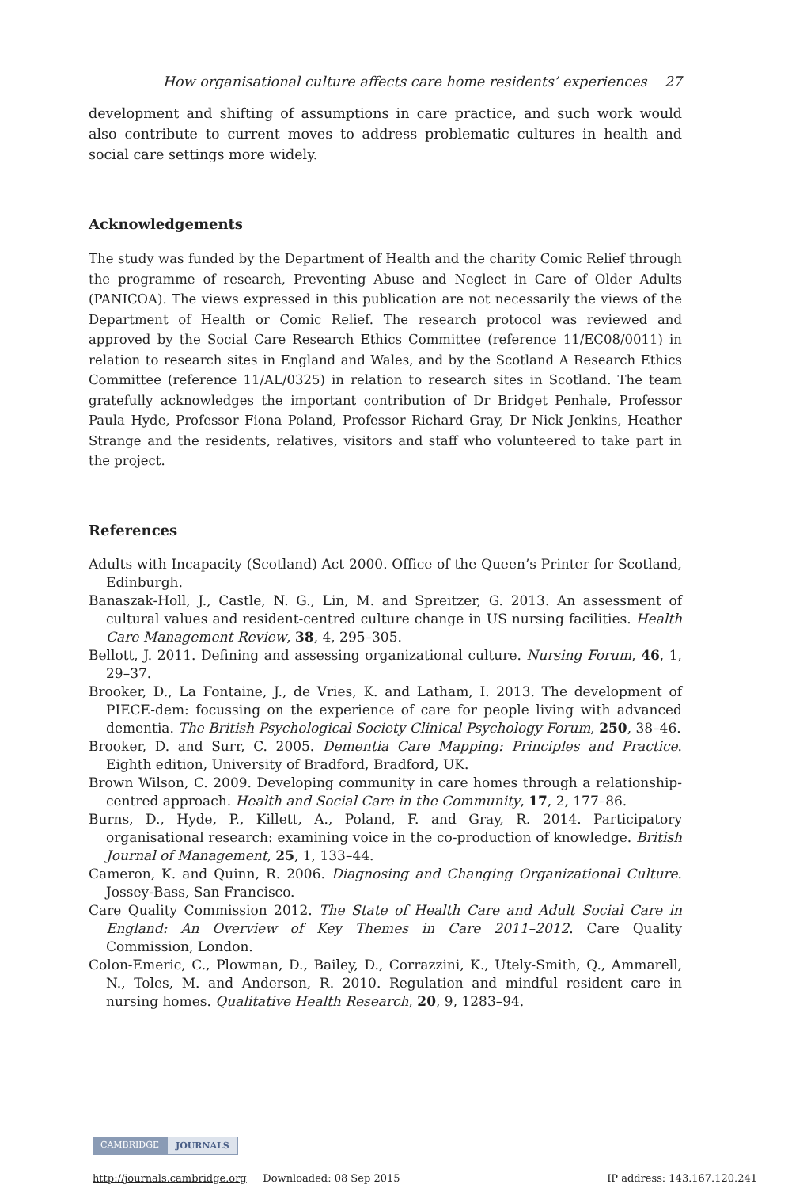How organisational culture affects care home residents’ experiences 27
development and shifting of assumptions in care practice, and such work would also contribute to current moves to address problematic cultures in health and social care settings more widely.
Acknowledgements
The study was funded by the Department of Health and the charity Comic Relief through the programme of research, Preventing Abuse and Neglect in Care of Older Adults (PANICOA). The views expressed in this publication are not necessarily the views of the Department of Health or Comic Relief. The research protocol was reviewed and approved by the Social Care Research Ethics Committee (reference 11/EC08/0011) in relation to research sites in England and Wales, and by the Scotland A Research Ethics Committee (reference 11/AL/0325) in relation to research sites in Scotland. The team gratefully acknowledges the important contribution of Dr Bridget Penhale, Professor Paula Hyde, Professor Fiona Poland, Professor Richard Gray, Dr Nick Jenkins, Heather Strange and the residents, relatives, visitors and staff who volunteered to take part in the project.
References
Adults with Incapacity (Scotland) Act 2000. Office of the Queen’s Printer for Scotland, Edinburgh.
Banaszak-Holl, J., Castle, N. G., Lin, M. and Spreitzer, G. 2013. An assessment of cultural values and resident-centred culture change in US nursing facilities. Health Care Management Review, 38, 4, 295–305.
Bellott, J. 2011. Defining and assessing organizational culture. Nursing Forum, 46, 1, 29–37.
Brooker, D., La Fontaine, J., de Vries, K. and Latham, I. 2013. The development of PIECE-dem: focussing on the experience of care for people living with advanced dementia. The British Psychological Society Clinical Psychology Forum, 250, 38–46.
Brooker, D. and Surr, C. 2005. Dementia Care Mapping: Principles and Practice. Eighth edition, University of Bradford, Bradford, UK.
Brown Wilson, C. 2009. Developing community in care homes through a relationship-centred approach. Health and Social Care in the Community, 17, 2, 177–86.
Burns, D., Hyde, P., Killett, A., Poland, F. and Gray, R. 2014. Participatory organisational research: examining voice in the co-production of knowledge. British Journal of Management, 25, 1, 133–44.
Cameron, K. and Quinn, R. 2006. Diagnosing and Changing Organizational Culture. Jossey-Bass, San Francisco.
Care Quality Commission 2012. The State of Health Care and Adult Social Care in England: An Overview of Key Themes in Care 2011–2012. Care Quality Commission, London.
Colon-Emeric, C., Plowman, D., Bailey, D., Corrazzini, K., Utely-Smith, Q., Ammarell, N., Toles, M. and Anderson, R. 2010. Regulation and mindful resident care in nursing homes. Qualitative Health Research, 20, 9, 1283–94.
CAMBRIDGE JOURNALS
http://journals.cambridge.org Downloaded: 08 Sep 2015 IP address: 143.167.120.241